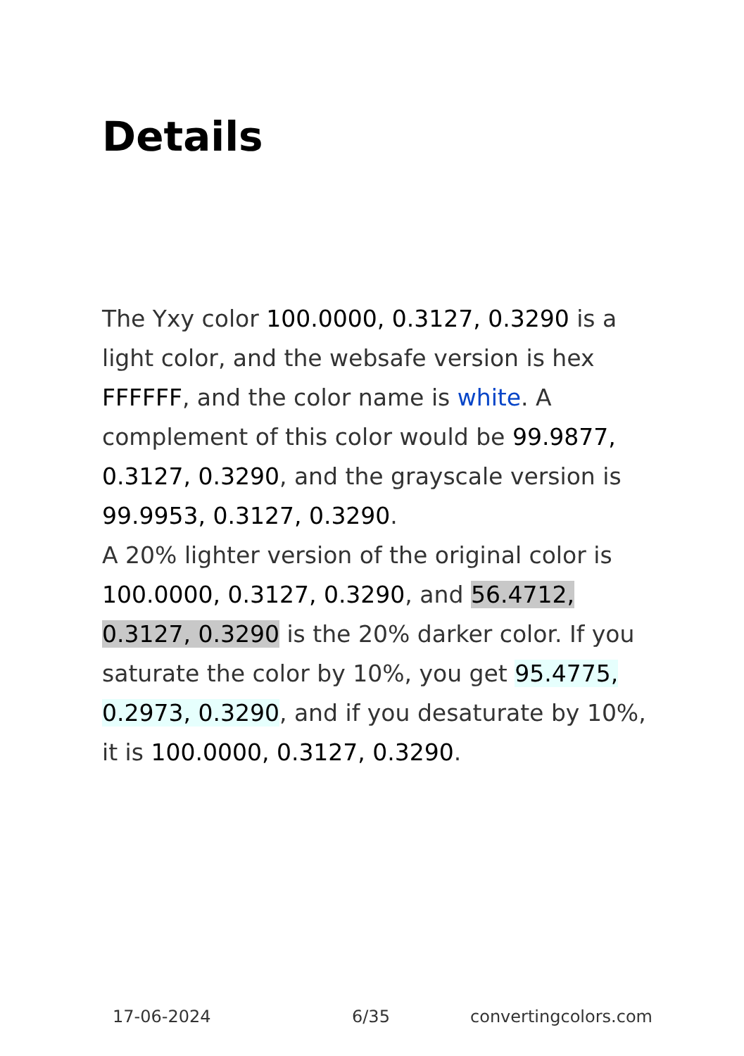Details
The Yxy color 100.0000, 0.3127, 0.3290 is a light color, and the websafe version is hex FFFFFF, and the color name is white. A complement of this color would be 99.9877, 0.3127, 0.3290, and the grayscale version is 99.9953, 0.3127, 0.3290.
A 20% lighter version of the original color is 100.0000, 0.3127, 0.3290, and 56.4712, 0.3127, 0.3290 is the 20% darker color. If you saturate the color by 10%, you get 95.4775, 0.2973, 0.3290, and if you desaturate by 10%, it is 100.0000, 0.3127, 0.3290.
17-06-2024 6/35 convertingcolors.com